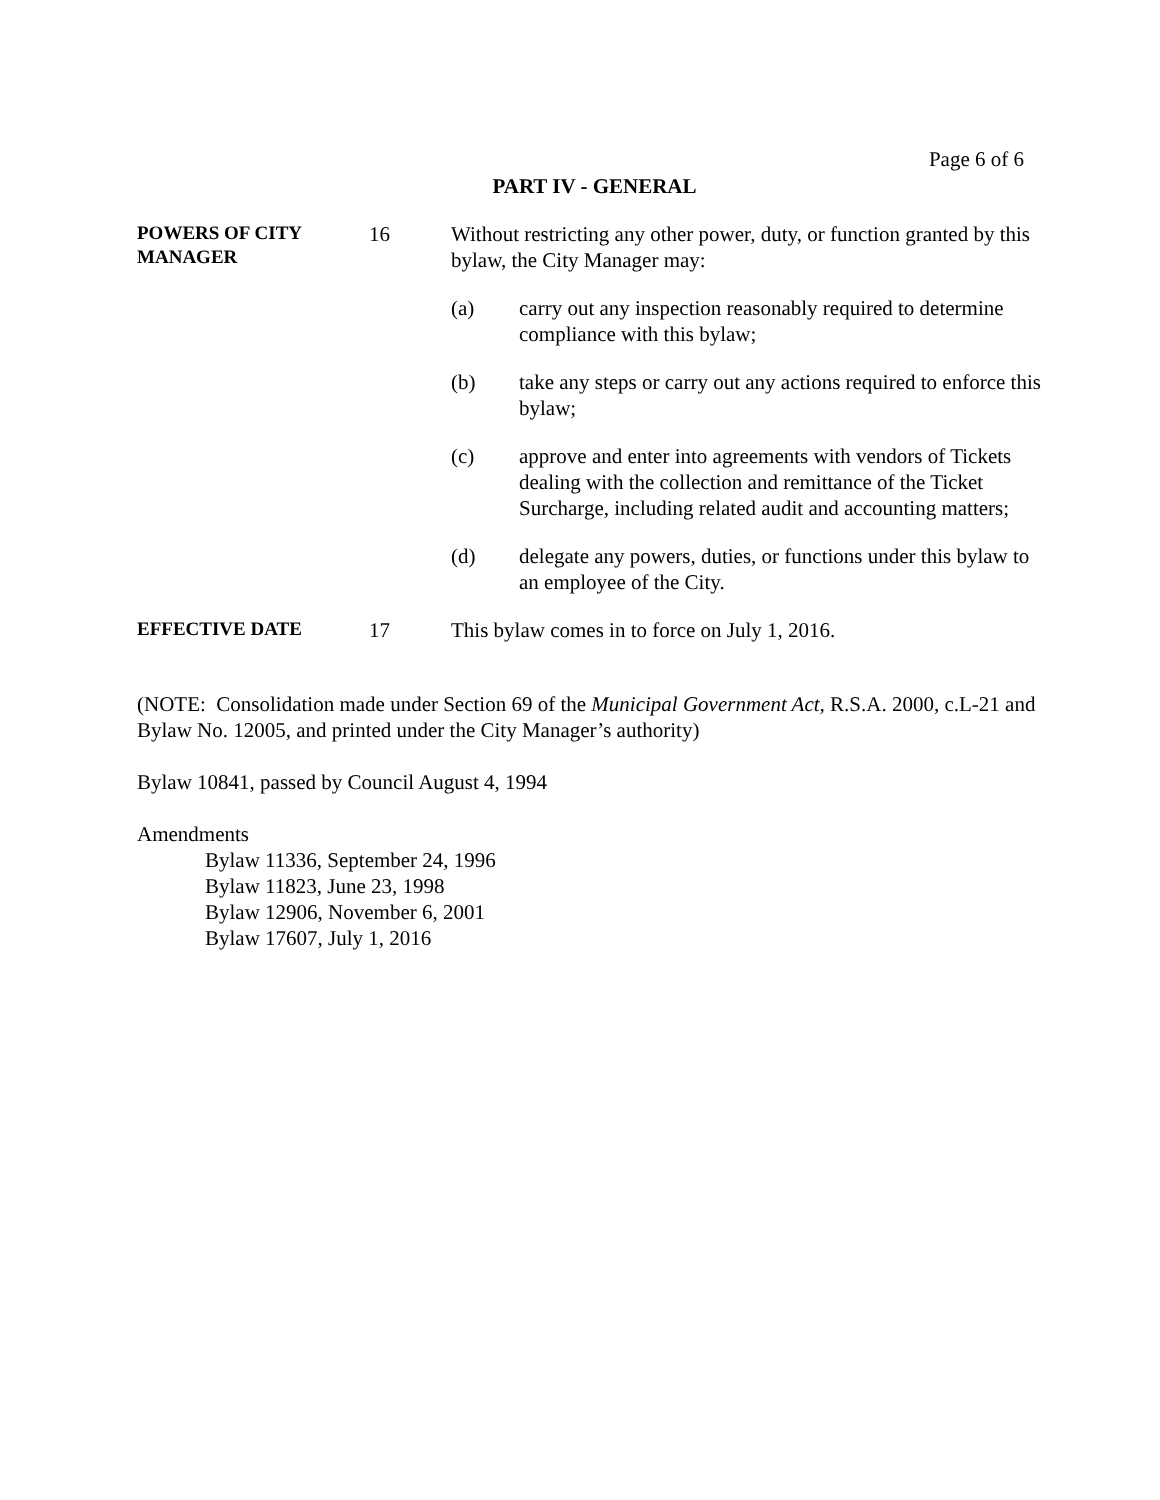Page 6 of 6
PART IV - GENERAL
POWERS OF CITY MANAGER
16 Without restricting any other power, duty, or function granted by this bylaw, the City Manager may:
(a) carry out any inspection reasonably required to determine compliance with this bylaw;
(b) take any steps or carry out any actions required to enforce this bylaw;
(c) approve and enter into agreements with vendors of Tickets dealing with the collection and remittance of the Ticket Surcharge, including related audit and accounting matters;
(d) delegate any powers, duties, or functions under this bylaw to an employee of the City.
EFFECTIVE DATE
17 This bylaw comes in to force on July 1, 2016.
(NOTE: Consolidation made under Section 69 of the Municipal Government Act, R.S.A. 2000, c.L-21 and Bylaw No. 12005, and printed under the City Manager’s authority)
Bylaw 10841, passed by Council August 4, 1994
Amendments
Bylaw 11336, September 24, 1996
Bylaw 11823, June 23, 1998
Bylaw 12906, November 6, 2001
Bylaw 17607, July 1, 2016